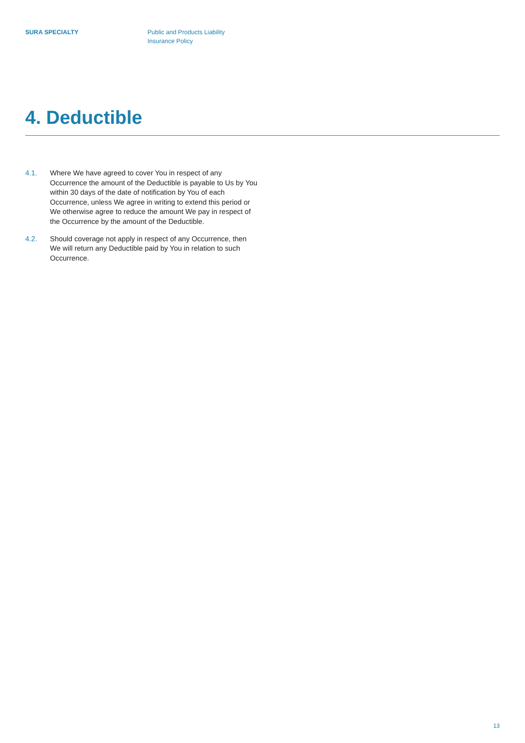SURA SPECIALTY Public and Products Liability
Insurance Policy
4. Deductible
4.1. Where We have agreed to cover You in respect of any Occurrence the amount of the Deductible is payable to Us by You within 30 days of the date of notification by You of each Occurrence, unless We agree in writing to extend this period or We otherwise agree to reduce the amount We pay in respect of the Occurrence by the amount of the Deductible.
4.2. Should coverage not apply in respect of any Occurrence, then We will return any Deductible paid by You in relation to such Occurrence.
13